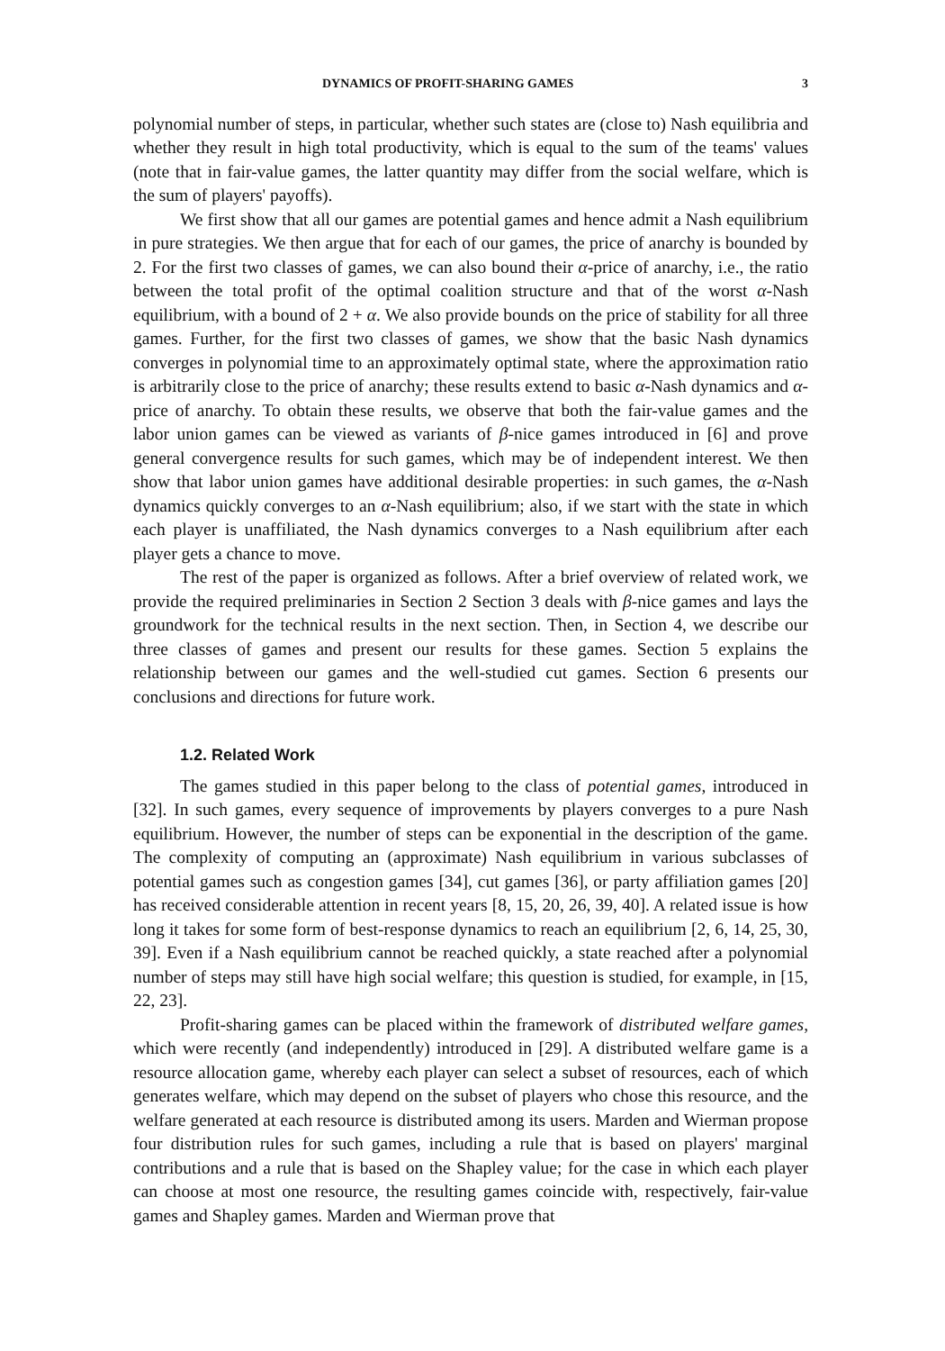DYNAMICS OF PROFIT-SHARING GAMES 3
polynomial number of steps, in particular, whether such states are (close to) Nash equilibria and whether they result in high total productivity, which is equal to the sum of the teams' values (note that in fair-value games, the latter quantity may differ from the social welfare, which is the sum of players' payoffs).
We first show that all our games are potential games and hence admit a Nash equilibrium in pure strategies. We then argue that for each of our games, the price of anarchy is bounded by 2. For the first two classes of games, we can also bound their α-price of anarchy, i.e., the ratio between the total profit of the optimal coalition structure and that of the worst α-Nash equilibrium, with a bound of 2 + α. We also provide bounds on the price of stability for all three games. Further, for the first two classes of games, we show that the basic Nash dynamics converges in polynomial time to an approximately optimal state, where the approximation ratio is arbitrarily close to the price of anarchy; these results extend to basic α-Nash dynamics and α-price of anarchy. To obtain these results, we observe that both the fair-value games and the labor union games can be viewed as variants of β-nice games introduced in [6] and prove general convergence results for such games, which may be of independent interest. We then show that labor union games have additional desirable properties: in such games, the α-Nash dynamics quickly converges to an α-Nash equilibrium; also, if we start with the state in which each player is unaffiliated, the Nash dynamics converges to a Nash equilibrium after each player gets a chance to move.
The rest of the paper is organized as follows. After a brief overview of related work, we provide the required preliminaries in Section 2 Section 3 deals with β-nice games and lays the groundwork for the technical results in the next section. Then, in Section 4, we describe our three classes of games and present our results for these games. Section 5 explains the relationship between our games and the well-studied cut games. Section 6 presents our conclusions and directions for future work.
1.2. Related Work
The games studied in this paper belong to the class of potential games, introduced in [32]. In such games, every sequence of improvements by players converges to a pure Nash equilibrium. However, the number of steps can be exponential in the description of the game. The complexity of computing an (approximate) Nash equilibrium in various subclasses of potential games such as congestion games [34], cut games [36], or party affiliation games [20] has received considerable attention in recent years [8, 15, 20, 26, 39, 40]. A related issue is how long it takes for some form of best-response dynamics to reach an equilibrium [2, 6, 14, 25, 30, 39]. Even if a Nash equilibrium cannot be reached quickly, a state reached after a polynomial number of steps may still have high social welfare; this question is studied, for example, in [15, 22, 23].
Profit-sharing games can be placed within the framework of distributed welfare games, which were recently (and independently) introduced in [29]. A distributed welfare game is a resource allocation game, whereby each player can select a subset of resources, each of which generates welfare, which may depend on the subset of players who chose this resource, and the welfare generated at each resource is distributed among its users. Marden and Wierman propose four distribution rules for such games, including a rule that is based on players' marginal contributions and a rule that is based on the Shapley value; for the case in which each player can choose at most one resource, the resulting games coincide with, respectively, fair-value games and Shapley games. Marden and Wierman prove that